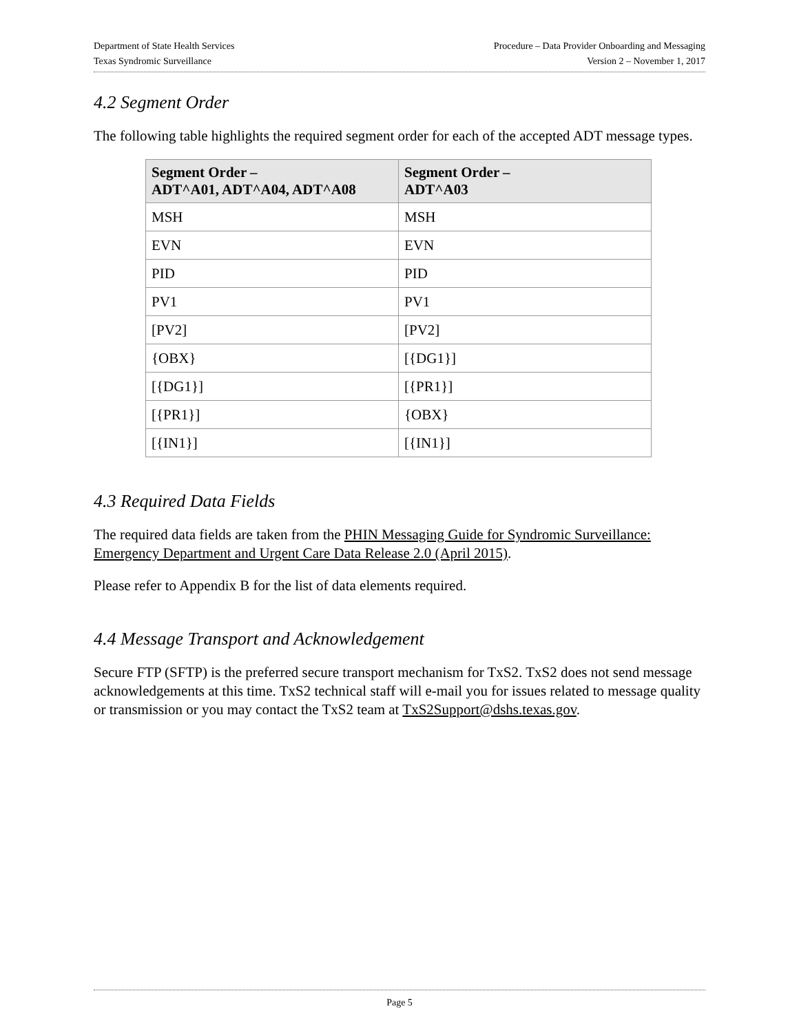Department of State Health Services
Texas Syndromic Surveillance
Procedure – Data Provider Onboarding and Messaging
Version 2 – November 1, 2017
4.2 Segment Order
The following table highlights the required segment order for each of the accepted ADT message types.
| Segment Order – ADT^A01, ADT^A04, ADT^A08 | Segment Order – ADT^A03 |
| --- | --- |
| MSH | MSH |
| EVN | EVN |
| PID | PID |
| PV1 | PV1 |
| [PV2] | [PV2] |
| {OBX} | [{DG1}] |
| [{DG1}] | [{PR1}] |
| [{PR1}] | {OBX} |
| [{IN1}] | [{IN1}] |
4.3 Required Data Fields
The required data fields are taken from the PHIN Messaging Guide for Syndromic Surveillance: Emergency Department and Urgent Care Data Release 2.0 (April 2015).
Please refer to Appendix B for the list of data elements required.
4.4 Message Transport and Acknowledgement
Secure FTP (SFTP) is the preferred secure transport mechanism for TxS2. TxS2 does not send message acknowledgements at this time. TxS2 technical staff will e-mail you for issues related to message quality or transmission or you may contact the TxS2 team at TxS2Support@dshs.texas.gov.
Page 5